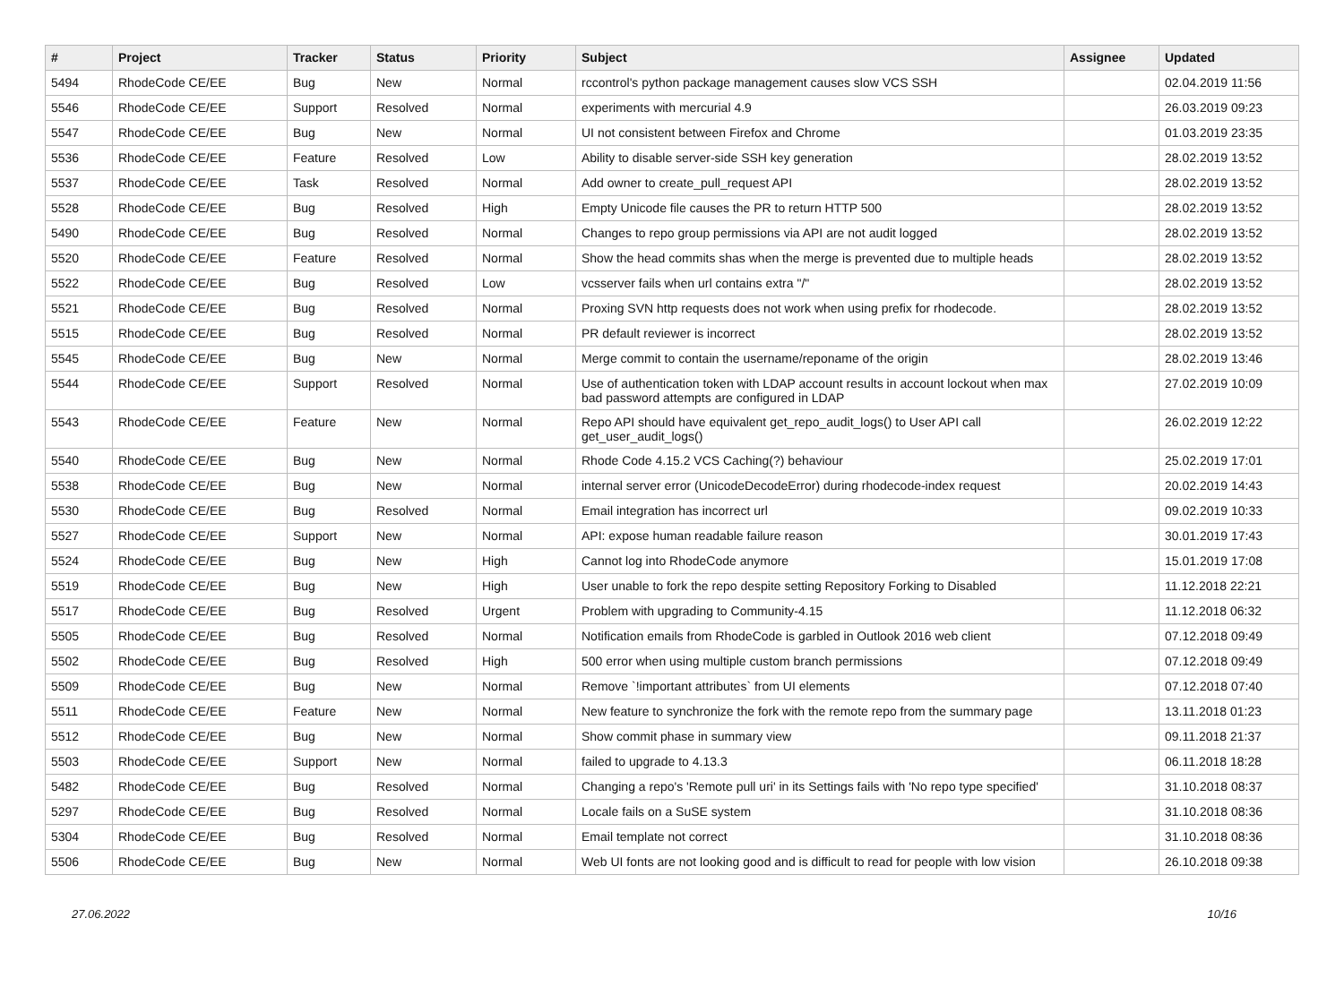| # | Project | Tracker | Status | Priority | Subject | Assignee | Updated |
| --- | --- | --- | --- | --- | --- | --- | --- |
| 5494 | RhodeCode CE/EE | Bug | New | Normal | rccontrol's python package management causes slow VCS SSH | | 02.04.2019 11:56 |
| 5546 | RhodeCode CE/EE | Support | Resolved | Normal | experiments with mercurial 4.9 | | 26.03.2019 09:23 |
| 5547 | RhodeCode CE/EE | Bug | New | Normal | UI not consistent between Firefox and Chrome | | 01.03.2019 23:35 |
| 5536 | RhodeCode CE/EE | Feature | Resolved | Low | Ability to disable server-side SSH key generation | | 28.02.2019 13:52 |
| 5537 | RhodeCode CE/EE | Task | Resolved | Normal | Add owner to create_pull_request API | | 28.02.2019 13:52 |
| 5528 | RhodeCode CE/EE | Bug | Resolved | High | Empty Unicode file causes the PR to return HTTP 500 | | 28.02.2019 13:52 |
| 5490 | RhodeCode CE/EE | Bug | Resolved | Normal | Changes to repo group permissions via API are not audit logged | | 28.02.2019 13:52 |
| 5520 | RhodeCode CE/EE | Feature | Resolved | Normal | Show the head commits shas when the merge is prevented due to multiple heads | | 28.02.2019 13:52 |
| 5522 | RhodeCode CE/EE | Bug | Resolved | Low | vcsserver fails when url contains extra "/" | | 28.02.2019 13:52 |
| 5521 | RhodeCode CE/EE | Bug | Resolved | Normal | Proxing SVN http requests does not work when using prefix for rhodecode. | | 28.02.2019 13:52 |
| 5515 | RhodeCode CE/EE | Bug | Resolved | Normal | PR default reviewer is incorrect | | 28.02.2019 13:52 |
| 5545 | RhodeCode CE/EE | Bug | New | Normal | Merge commit to contain the username/reponame of the origin | | 28.02.2019 13:46 |
| 5544 | RhodeCode CE/EE | Support | Resolved | Normal | Use of authentication token with LDAP account results in account lockout when max bad password attempts are configured in LDAP | | 27.02.2019 10:09 |
| 5543 | RhodeCode CE/EE | Feature | New | Normal | Repo API should have equivalent get_repo_audit_logs() to User API call get_user_audit_logs() | | 26.02.2019 12:22 |
| 5540 | RhodeCode CE/EE | Bug | New | Normal | Rhode Code 4.15.2 VCS Caching(?) behaviour | | 25.02.2019 17:01 |
| 5538 | RhodeCode CE/EE | Bug | New | Normal | internal server error (UnicodeDecodeError) during rhodecode-index request | | 20.02.2019 14:43 |
| 5530 | RhodeCode CE/EE | Bug | Resolved | Normal | Email integration has incorrect url | | 09.02.2019 10:33 |
| 5527 | RhodeCode CE/EE | Support | New | Normal | API: expose human readable failure reason | | 30.01.2019 17:43 |
| 5524 | RhodeCode CE/EE | Bug | New | High | Cannot log into RhodeCode anymore | | 15.01.2019 17:08 |
| 5519 | RhodeCode CE/EE | Bug | New | High | User unable to fork the repo despite setting Repository Forking to Disabled | | 11.12.2018 22:21 |
| 5517 | RhodeCode CE/EE | Bug | Resolved | Urgent | Problem with upgrading to Community-4.15 | | 11.12.2018 06:32 |
| 5505 | RhodeCode CE/EE | Bug | Resolved | Normal | Notification emails from RhodeCode is garbled in Outlook 2016 web client | | 07.12.2018 09:49 |
| 5502 | RhodeCode CE/EE | Bug | Resolved | High | 500 error when using multiple custom branch permissions | | 07.12.2018 09:49 |
| 5509 | RhodeCode CE/EE | Bug | New | Normal | Remove `!important attributes` from UI elements | | 07.12.2018 07:40 |
| 5511 | RhodeCode CE/EE | Feature | New | Normal | New feature to synchronize the fork with the remote repo from the summary page | | 13.11.2018 01:23 |
| 5512 | RhodeCode CE/EE | Bug | New | Normal | Show commit phase in summary view | | 09.11.2018 21:37 |
| 5503 | RhodeCode CE/EE | Support | New | Normal | failed to upgrade to 4.13.3 | | 06.11.2018 18:28 |
| 5482 | RhodeCode CE/EE | Bug | Resolved | Normal | Changing a repo's 'Remote pull uri' in its Settings fails with 'No repo type specified' | | 31.10.2018 08:37 |
| 5297 | RhodeCode CE/EE | Bug | Resolved | Normal | Locale fails on a SuSE system | | 31.10.2018 08:36 |
| 5304 | RhodeCode CE/EE | Bug | Resolved | Normal | Email template not correct | | 31.10.2018 08:36 |
| 5506 | RhodeCode CE/EE | Bug | New | Normal | Web UI fonts are not looking good and is difficult to read for people with low vision | | 26.10.2018 09:38 |
27.06.2022 10/16